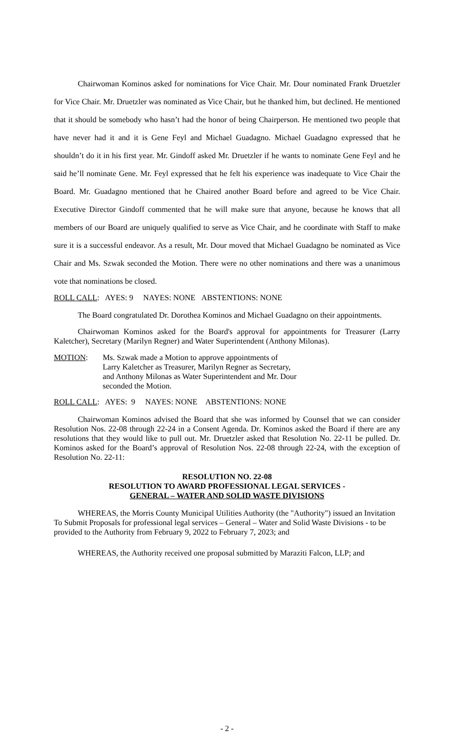Chairwoman Kominos asked for nominations for Vice Chair. Mr. Dour nominated Frank Druetzler for Vice Chair. Mr. Druetzler was nominated as Vice Chair, but he thanked him, but declined. He mentioned that it should be somebody who hasn’t had the honor of being Chairperson. He mentioned two people that have never had it and it is Gene Feyl and Michael Guadagno. Michael Guadagno expressed that he shouldn’t do it in his first year. Mr. Gindoff asked Mr. Druetzler if he wants to nominate Gene Feyl and he said he’ll nominate Gene. Mr. Feyl expressed that he felt his experience was inadequate to Vice Chair the Board. Mr. Guadagno mentioned that he Chaired another Board before and agreed to be Vice Chair. Executive Director Gindoff commented that he will make sure that anyone, because he knows that all members of our Board are uniquely qualified to serve as Vice Chair, and he coordinate with Staff to make sure it is a successful endeavor. As a result, Mr. Dour moved that Michael Guadagno be nominated as Vice Chair and Ms. Szwak seconded the Motion. There were no other nominations and there was a unanimous vote that nominations be closed.
ROLL CALL: AYES: 9 NAYES: NONE ABSTENTIONS: NONE
The Board congratulated Dr. Dorothea Kominos and Michael Guadagno on their appointments.
Chairwoman Kominos asked for the Board's approval for appointments for Treasurer (Larry Kaletcher), Secretary (Marilyn Regner) and Water Superintendent (Anthony Milonas).
MOTION: Ms. Szwak made a Motion to approve appointments of
Larry Kaletcher as Treasurer, Marilyn Regner as Secretary,
and Anthony Milonas as Water Superintendent and Mr. Dour
seconded the Motion.
ROLL CALL: AYES: 9 NAYES: NONE ABSTENTIONS: NONE
Chairwoman Kominos advised the Board that she was informed by Counsel that we can consider Resolution Nos. 22-08 through 22-24 in a Consent Agenda. Dr. Kominos asked the Board if there are any resolutions that they would like to pull out. Mr. Druetzler asked that Resolution No. 22-11 be pulled. Dr. Kominos asked for the Board’s approval of Resolution Nos. 22-08 through 22-24, with the exception of Resolution No. 22-11:
RESOLUTION NO. 22-08
RESOLUTION TO AWARD PROFESSIONAL LEGAL SERVICES -
GENERAL – WATER AND SOLID WASTE DIVISIONS
WHEREAS, the Morris County Municipal Utilities Authority (the "Authority") issued an Invitation To Submit Proposals for professional legal services – General – Water and Solid Waste Divisions - to be provided to the Authority from February 9, 2022 to February 7, 2023; and
WHEREAS, the Authority received one proposal submitted by Maraziti Falcon, LLP; and
- 2 -